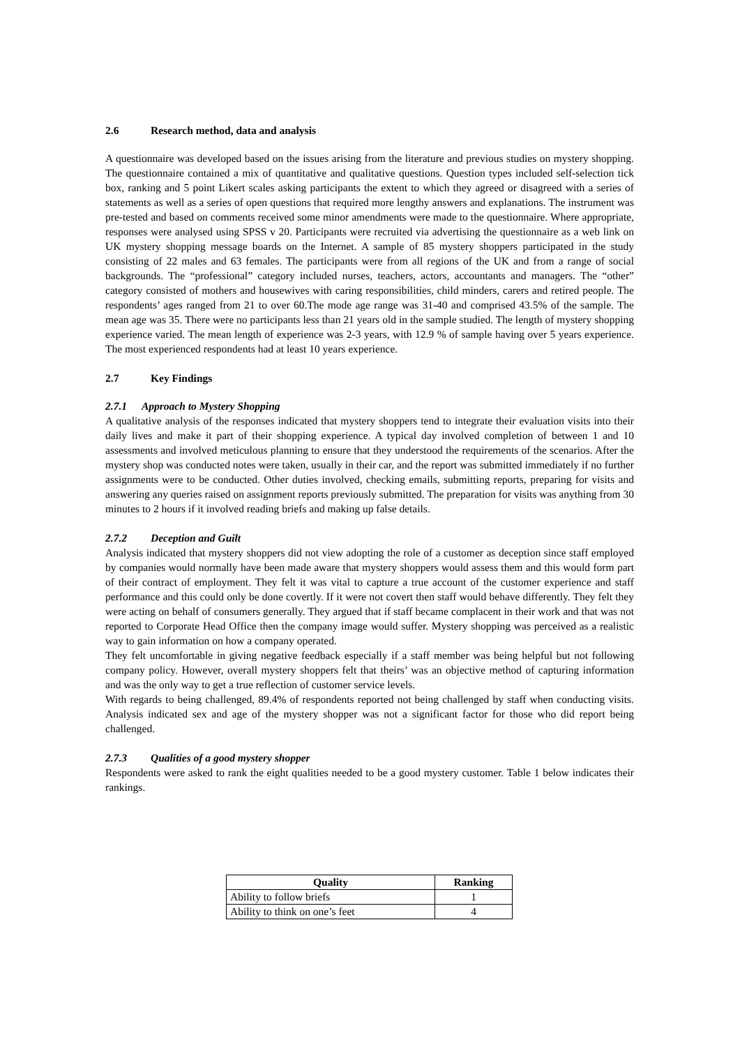2.6 Research method, data and analysis
A questionnaire was developed based on the issues arising from the literature and previous studies on mystery shopping. The questionnaire contained a mix of quantitative and qualitative questions. Question types included self-selection tick box, ranking and 5 point Likert scales asking participants the extent to which they agreed or disagreed with a series of statements as well as a series of open questions that required more lengthy answers and explanations. The instrument was pre-tested and based on comments received some minor amendments were made to the questionnaire. Where appropriate, responses were analysed using SPSS v 20. Participants were recruited via advertising the questionnaire as a web link on UK mystery shopping message boards on the Internet. A sample of 85 mystery shoppers participated in the study consisting of 22 males and 63 females. The participants were from all regions of the UK and from a range of social backgrounds. The “professional” category included nurses, teachers, actors, accountants and managers. The “other” category consisted of mothers and housewives with caring responsibilities, child minders, carers and retired people. The respondents’ ages ranged from 21 to over 60.The mode age range was 31-40 and comprised 43.5% of the sample. The mean age was 35. There were no participants less than 21 years old in the sample studied. The length of mystery shopping experience varied. The mean length of experience was 2-3 years, with 12.9 % of sample having over 5 years experience. The most experienced respondents had at least 10 years experience.
2.7 Key Findings
2.7.1 Approach to Mystery Shopping
A qualitative analysis of the responses indicated that mystery shoppers tend to integrate their evaluation visits into their daily lives and make it part of their shopping experience. A typical day involved completion of between 1 and 10 assessments and involved meticulous planning to ensure that they understood the requirements of the scenarios. After the mystery shop was conducted notes were taken, usually in their car, and the report was submitted immediately if no further assignments were to be conducted. Other duties involved, checking emails, submitting reports, preparing for visits and answering any queries raised on assignment reports previously submitted. The preparation for visits was anything from 30 minutes to 2 hours if it involved reading briefs and making up false details.
2.7.2 Deception and Guilt
Analysis indicated that mystery shoppers did not view adopting the role of a customer as deception since staff employed by companies would normally have been made aware that mystery shoppers would assess them and this would form part of their contract of employment. They felt it was vital to capture a true account of the customer experience and staff performance and this could only be done covertly. If it were not covert then staff would behave differently. They felt they were acting on behalf of consumers generally. They argued that if staff became complacent in their work and that was not reported to Corporate Head Office then the company image would suffer. Mystery shopping was perceived as a realistic way to gain information on how a company operated.
They felt uncomfortable in giving negative feedback especially if a staff member was being helpful but not following company policy. However, overall mystery shoppers felt that theirs’ was an objective method of capturing information and was the only way to get a true reflection of customer service levels.
With regards to being challenged, 89.4% of respondents reported not being challenged by staff when conducting visits. Analysis indicated sex and age of the mystery shopper was not a significant factor for those who did report being challenged.
2.7.3 Qualities of a good mystery shopper
Respondents were asked to rank the eight qualities needed to be a good mystery customer. Table 1 below indicates their rankings.
| Quality | Ranking |
| --- | --- |
| Ability to follow briefs | 1 |
| Ability to think on one’s feet | 4 |